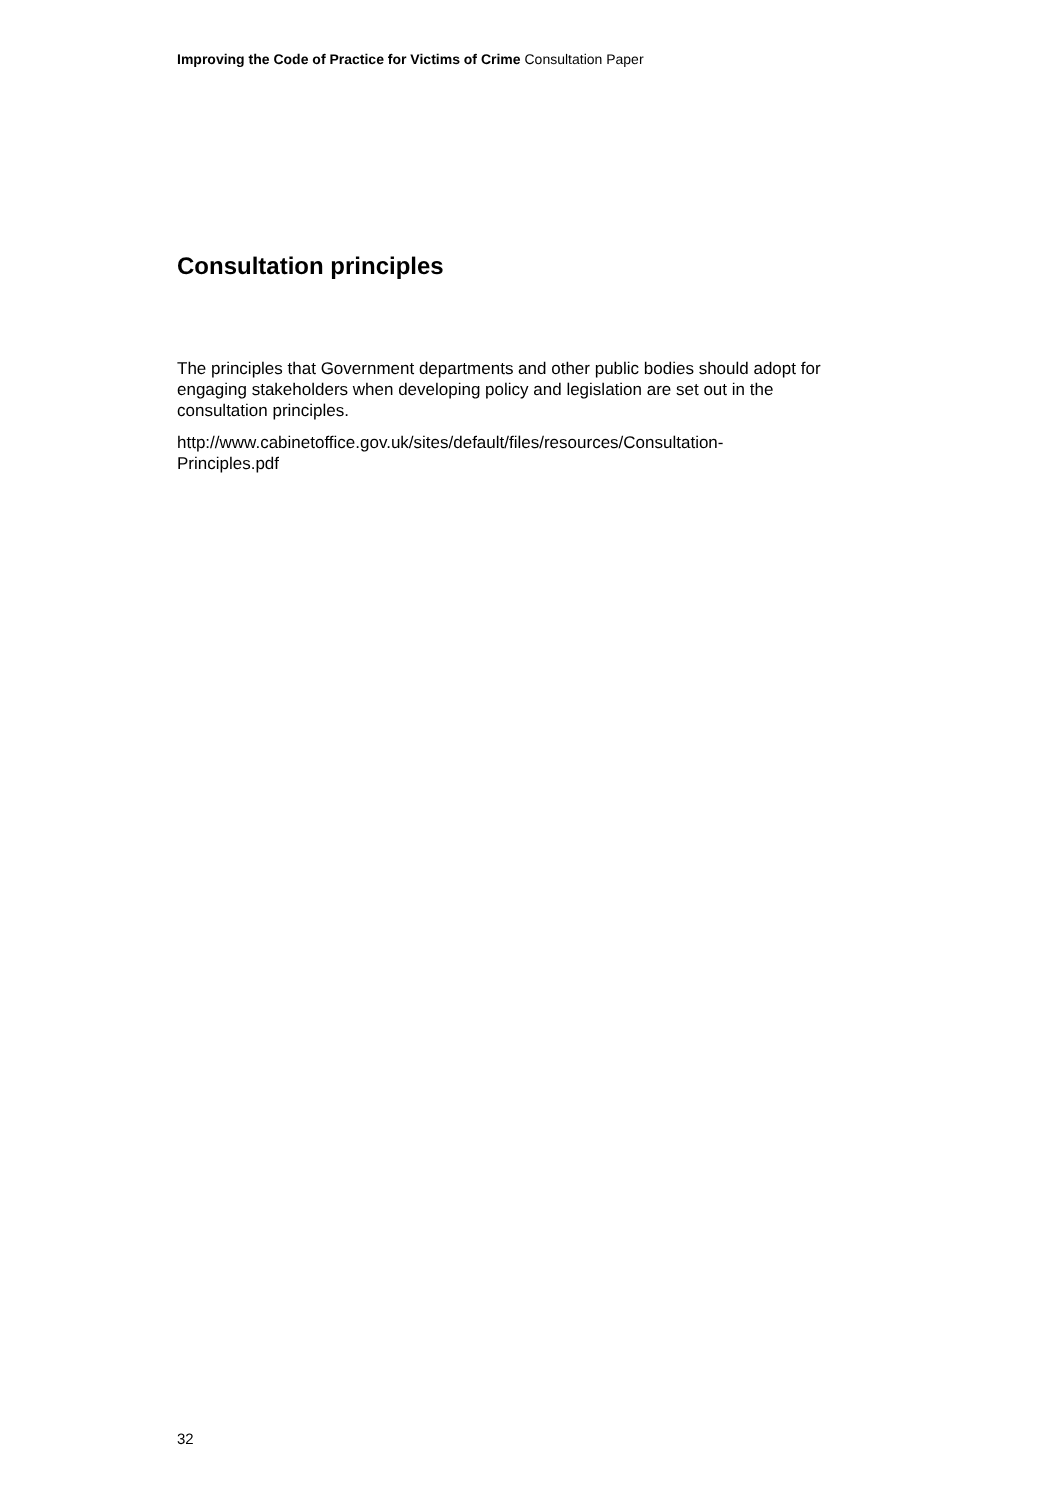Improving the Code of Practice for Victims of Crime Consultation Paper
Consultation principles
The principles that Government departments and other public bodies should adopt for engaging stakeholders when developing policy and legislation are set out in the consultation principles.
http://www.cabinetoffice.gov.uk/sites/default/files/resources/Consultation-
Principles.pdf
32